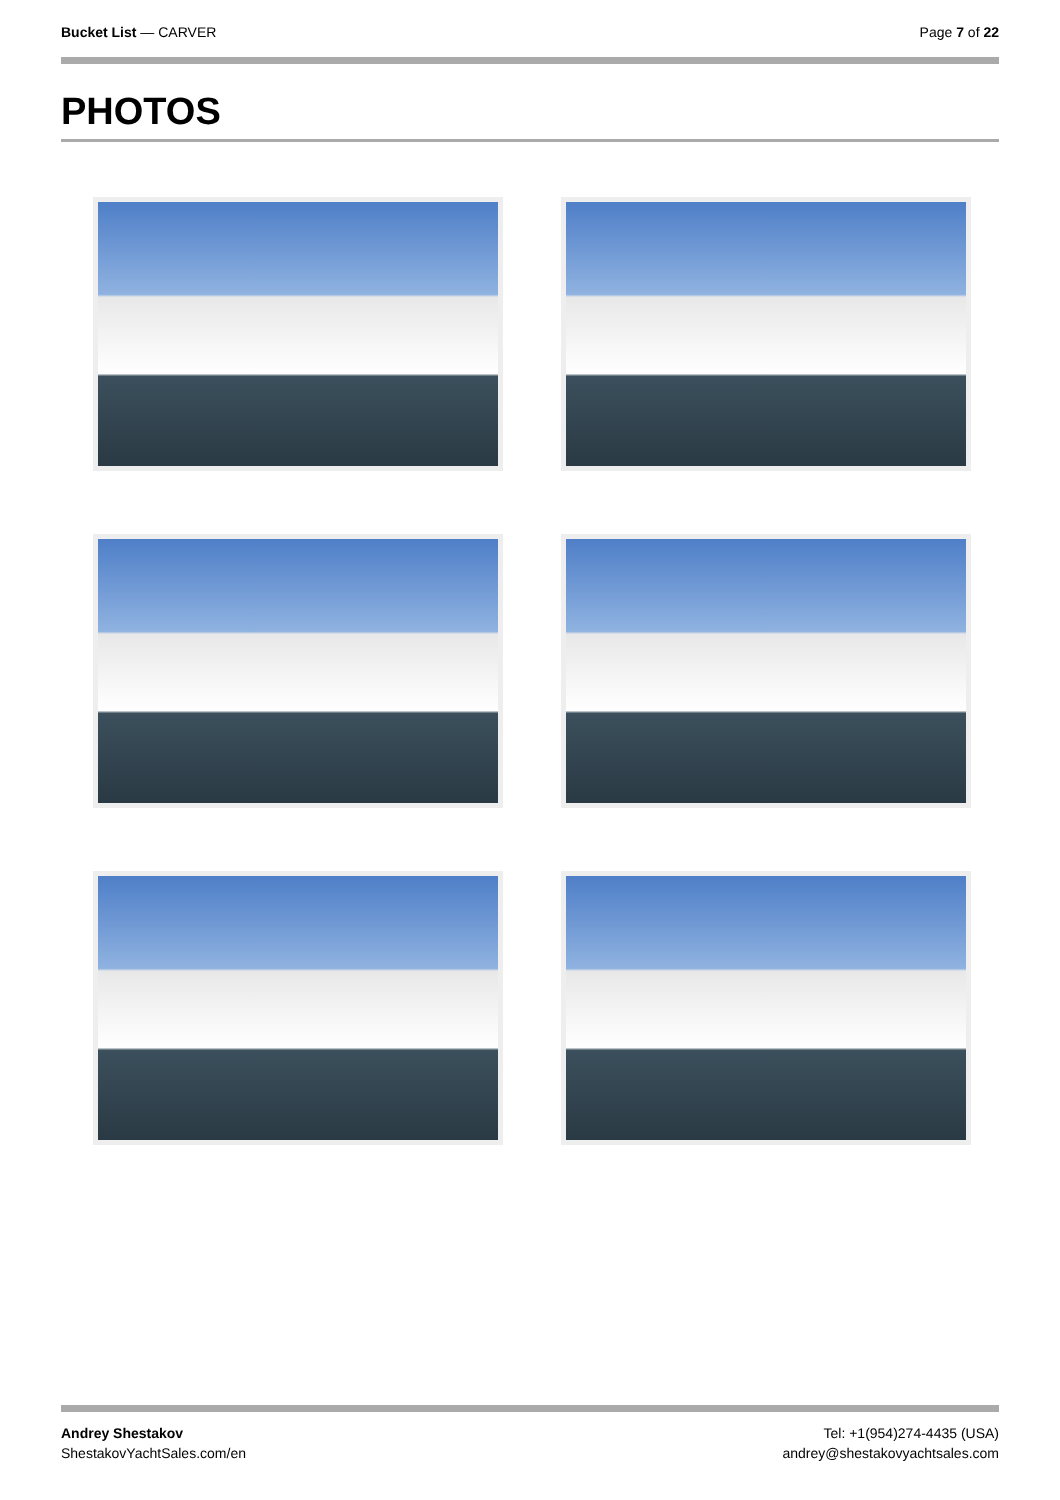Bucket List — CARVER Page 7 of 22
PHOTOS
Andrey Shestakov
ShestakovYachtSales.com/en
Tel: +1(954)274-4435 (USA)
andrey@shestakovyachtsales.com